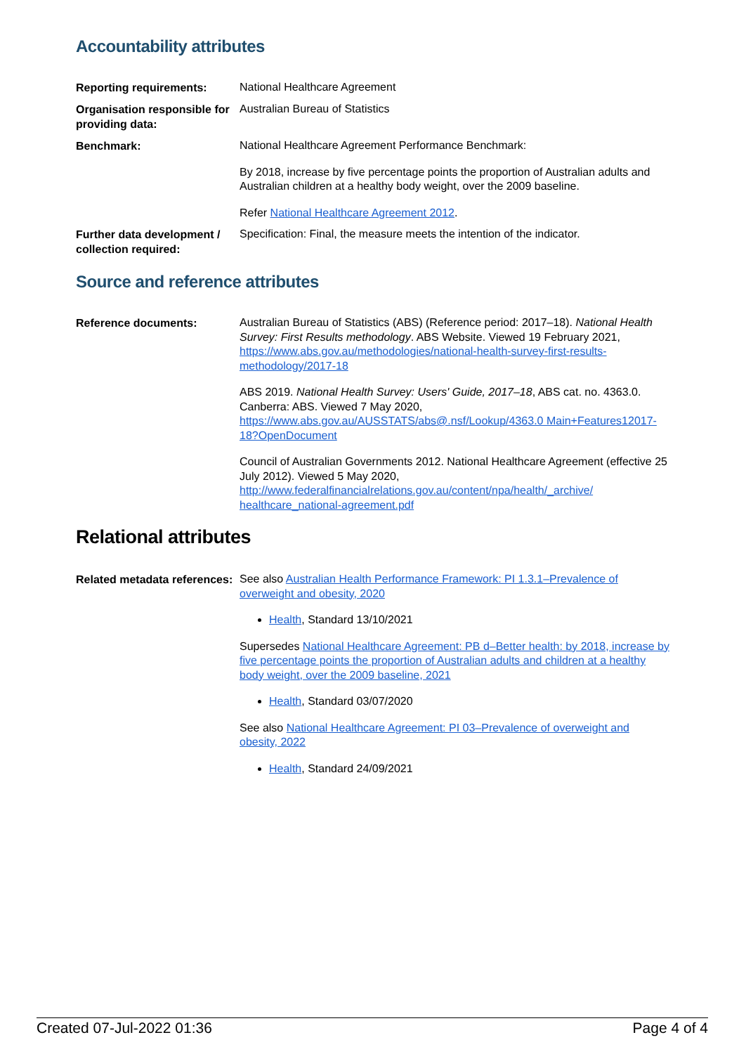Accountability attributes
| Reporting requirements: | National Healthcare Agreement |
| Organisation responsible for providing data: | Australian Bureau of Statistics |
| Benchmark: | National Healthcare Agreement Performance Benchmark: By 2018, increase by five percentage points the proportion of Australian adults and Australian children at a healthy body weight, over the 2009 baseline. Refer National Healthcare Agreement 2012 . |
| Further data development / collection required: | Specification: Final, the measure meets the intention of the indicator. |
Source and reference attributes
| Reference documents: | Australian Bureau of Statistics (ABS) (Reference period: 2017–18). National Health Survey: First Results methodology . ABS Website. Viewed 19 February 2021, https://www.abs.gov.au/methodologies/national-health-survey-first-results-methodology/2017-18 ABS 2019. National Health Survey: Users' Guide, 2017–18 , ABS cat. no. 4363.0. Canberra: ABS. Viewed 7 May 2020, https://www.abs.gov.au/AUSSTATS/abs@.nsf/Lookup/4363.0 Main+Features12017-18?OpenDocument Council of Australian Governments 2012. National Healthcare Agreement (effective 25 July 2012). Viewed 5 May 2020, http://www.federalfinancialrelations.gov.au/content/npa/health/_archive/ healthcare_national-agreement.pdf |
Relational attributes
| Related metadata references: | See also Australian Health Performance Framework: PI 1.3.1–Prevalence of overweight and obesity, 2020 Health , Standard 13/10/2021 Supersedes National Healthcare Agreement: PB d–Better health: by 2018, increase by five percentage points the proportion of Australian adults and children at a healthy body weight, over the 2009 baseline, 2021 Health , Standard 03/07/2020 See also National Healthcare Agreement: PI 03–Prevalence of overweight and obesity, 2022 Health , Standard 24/09/2021 |
Created 07-Jul-2022 01:36 Page 4 of 4